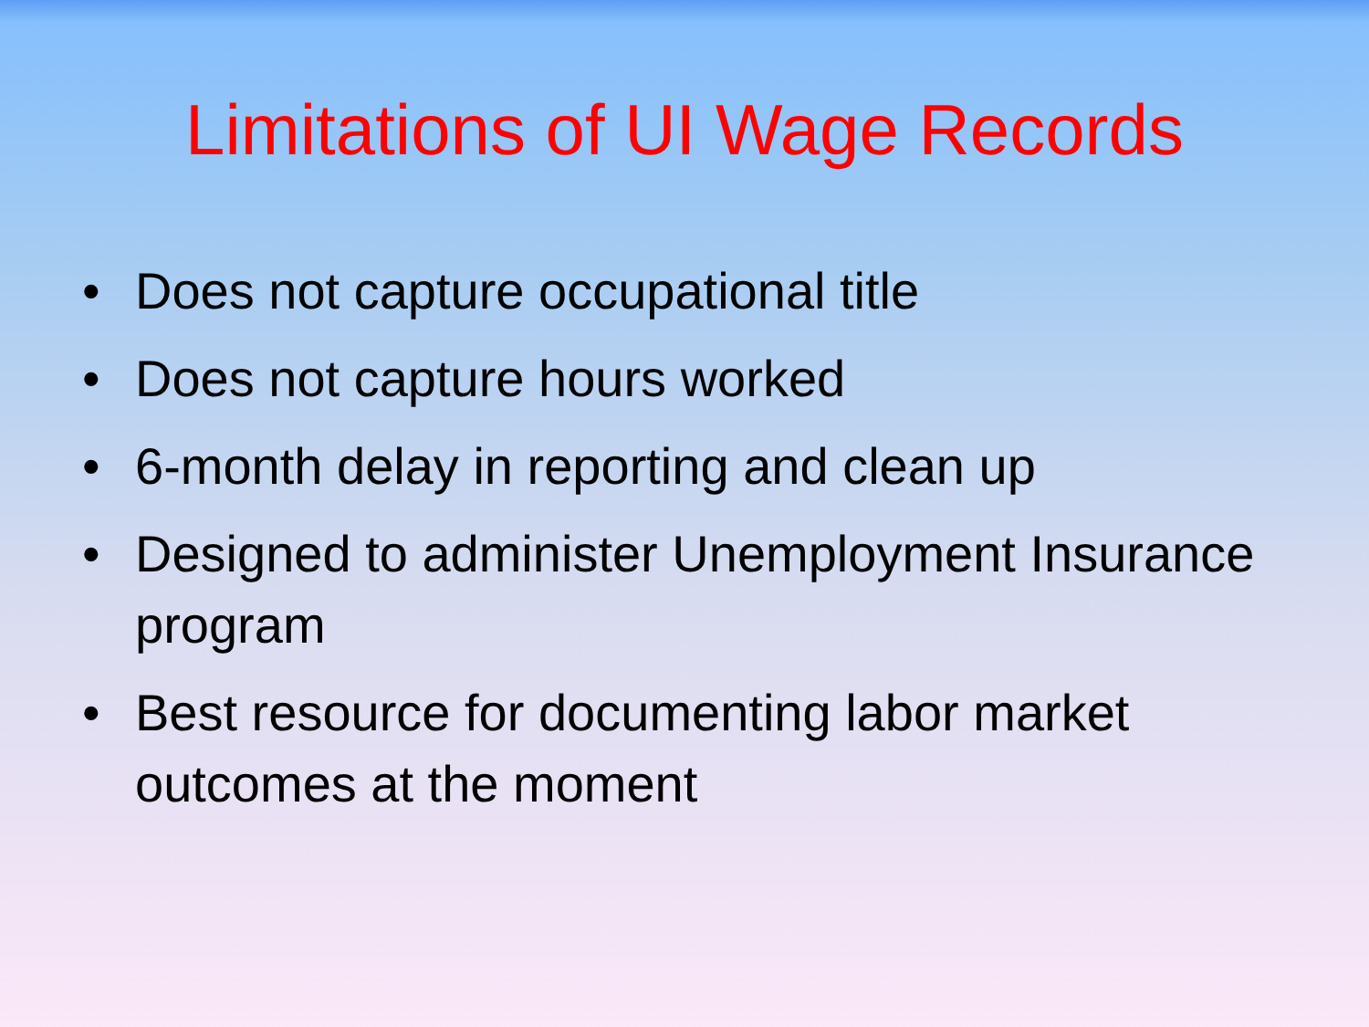Limitations of UI Wage Records
• Does not capture occupational title
• Does not capture hours worked
• 6-month delay in reporting and clean up
• Designed to administer Unemployment Insurance program
• Best resource for documenting labor market outcomes at the moment